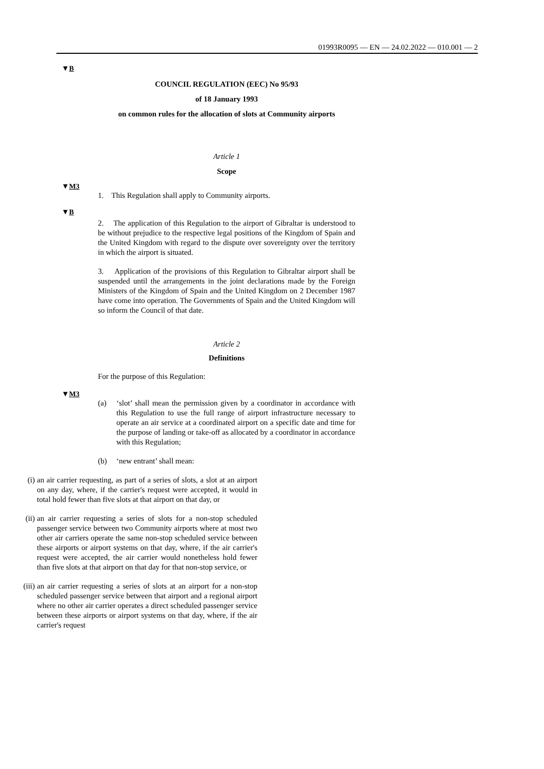01993R0095 — EN — 24.02.2022 — 010.001 — 2
▼B
COUNCIL REGULATION (EEC) No 95/93
of 18 January 1993
on common rules for the allocation of slots at Community airports
Article 1
Scope
▼M3
1. This Regulation shall apply to Community airports.
▼B
2. The application of this Regulation to the airport of Gibraltar is understood to be without prejudice to the respective legal positions of the Kingdom of Spain and the United Kingdom with regard to the dispute over sovereignty over the territory in which the airport is situated.
3. Application of the provisions of this Regulation to Gibraltar airport shall be suspended until the arrangements in the joint declarations made by the Foreign Ministers of the Kingdom of Spain and the United Kingdom on 2 December 1987 have come into operation. The Governments of Spain and the United Kingdom will so inform the Council of that date.
Article 2
Definitions
For the purpose of this Regulation:
▼M3
(a) ‘slot’ shall mean the permission given by a coordinator in accordance with this Regulation to use the full range of airport infrastructure necessary to operate an air service at a coordinated airport on a specific date and time for the purpose of landing or take-off as allocated by a coordinator in accordance with this Regulation;
(b) ‘new entrant’ shall mean:
(i) an air carrier requesting, as part of a series of slots, a slot at an airport on any day, where, if the carrier's request were accepted, it would in total hold fewer than five slots at that airport on that day, or
(ii) an air carrier requesting a series of slots for a non-stop scheduled passenger service between two Community airports where at most two other air carriers operate the same non-stop scheduled service between these airports or airport systems on that day, where, if the air carrier's request were accepted, the air carrier would nonetheless hold fewer than five slots at that airport on that day for that non-stop service, or
(iii) an air carrier requesting a series of slots at an airport for a non-stop scheduled passenger service between that airport and a regional airport where no other air carrier operates a direct scheduled passenger service between these airports or airport systems on that day, where, if the air carrier's request